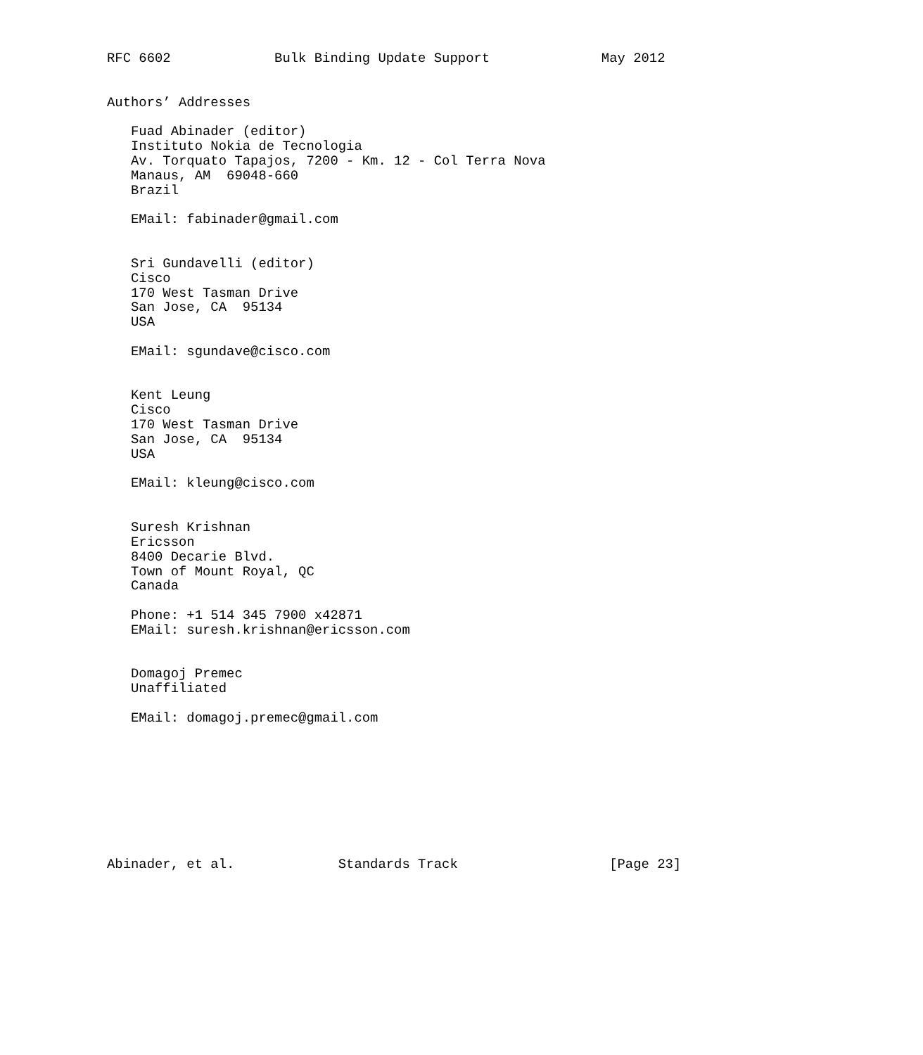RFC 6602             Bulk Binding Update Support              May 2012


Authors’ Addresses

   Fuad Abinader (editor)
   Instituto Nokia de Tecnologia
   Av. Torquato Tapajos, 7200 - Km. 12 - Col Terra Nova
   Manaus, AM  69048-660
   Brazil

   EMail: fabinader@gmail.com


   Sri Gundavelli (editor)
   Cisco
   170 West Tasman Drive
   San Jose, CA  95134
   USA

   EMail: sgundave@cisco.com


   Kent Leung
   Cisco
   170 West Tasman Drive
   San Jose, CA  95134
   USA

   EMail: kleung@cisco.com


   Suresh Krishnan
   Ericsson
   8400 Decarie Blvd.
   Town of Mount Royal, QC
   Canada

   Phone: +1 514 345 7900 x42871
   EMail: suresh.krishnan@ericsson.com


   Domagoj Premec
   Unaffiliated

   EMail: domagoj.premec@gmail.com









Abinader, et al.             Standards Track                   [Page 23]